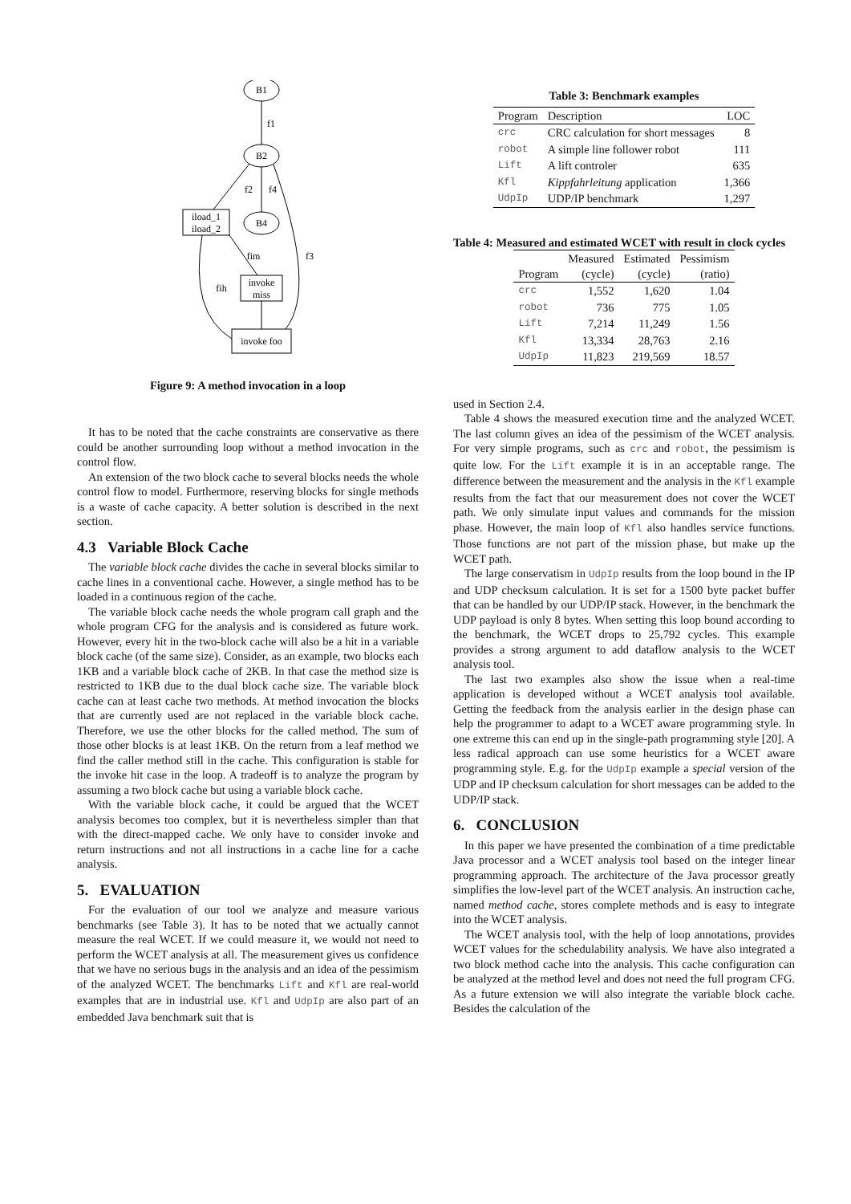B1
f1
B2
f2
f4
B4
iload_1
iload_2
fim
f3
fih
invoke
miss
invoke foo
Figure 9: A method invocation in a loop
It has to be noted that the cache constraints are conservative as there could be another surrounding loop without a method invocation in the control flow.
An extension of the two block cache to several blocks needs the whole control flow to model. Furthermore, reserving blocks for single methods is a waste of cache capacity. A better solution is described in the next section.
4.3 Variable Block Cache
The variable block cache divides the cache in several blocks similar to cache lines in a conventional cache. However, a single method has to be loaded in a continuous region of the cache.
The variable block cache needs the whole program call graph and the whole program CFG for the analysis and is considered as future work. However, every hit in the two-block cache will also be a hit in a variable block cache (of the same size). Consider, as an example, two blocks each 1KB and a variable block cache of 2KB. In that case the method size is restricted to 1KB due to the dual block cache size. The variable block cache can at least cache two methods. At method invocation the blocks that are currently used are not replaced in the variable block cache. Therefore, we use the other blocks for the called method. The sum of those other blocks is at least 1KB. On the return from a leaf method we find the caller method still in the cache. This configuration is stable for the invoke hit case in the loop. A tradeoff is to analyze the program by assuming a two block cache but using a variable block cache.
With the variable block cache, it could be argued that the WCET analysis becomes too complex, but it is nevertheless simpler than that with the direct-mapped cache. We only have to consider invoke and return instructions and not all instructions in a cache line for a cache analysis.
5. EVALUATION
For the evaluation of our tool we analyze and measure various benchmarks (see Table 3). It has to be noted that we actually cannot measure the real WCET. If we could measure it, we would not need to perform the WCET analysis at all. The measurement gives us confidence that we have no serious bugs in the analysis and an idea of the pessimism of the analyzed WCET. The benchmarks Lift and Kfl are real-world examples that are in industrial use. Kfl and UdpIp are also part of an embedded Java benchmark suit that is
Table 3: Benchmark examples
| Program | Description | LOC |
| --- | --- | --- |
| crc | CRC calculation for short messages | 8 |
| robot | A simple line follower robot | 111 |
| Lift | A lift controler | 635 |
| Kfl | Kippfahrleitung application | 1,366 |
| UdpIp | UDP/IP benchmark | 1,297 |
Table 4: Measured and estimated WCET with result in clock cycles
| Program | Measured (cycle) | Estimated (cycle) | Pessimism (ratio) |
| --- | --- | --- | --- |
| crc | 1,552 | 1,620 | 1.04 |
| robot | 736 | 775 | 1.05 |
| Lift | 7,214 | 11,249 | 1.56 |
| Kfl | 13,334 | 28,763 | 2.16 |
| UdpIp | 11,823 | 219,569 | 18.57 |
used in Section 2.4.
Table 4 shows the measured execution time and the analyzed WCET. The last column gives an idea of the pessimism of the WCET analysis. For very simple programs, such as crc and robot, the pessimism is quite low. For the Lift example it is in an acceptable range. The difference between the measurement and the analysis in the Kfl example results from the fact that our measurement does not cover the WCET path. We only simulate input values and commands for the mission phase. However, the main loop of Kfl also handles service functions. Those functions are not part of the mission phase, but make up the WCET path.
The large conservatism in UdpIp results from the loop bound in the IP and UDP checksum calculation. It is set for a 1500 byte packet buffer that can be handled by our UDP/IP stack. However, in the benchmark the UDP payload is only 8 bytes. When setting this loop bound according to the benchmark, the WCET drops to 25,792 cycles. This example provides a strong argument to add dataflow analysis to the WCET analysis tool.
The last two examples also show the issue when a real-time application is developed without a WCET analysis tool available. Getting the feedback from the analysis earlier in the design phase can help the programmer to adapt to a WCET aware programming style. In one extreme this can end up in the single-path programming style [20]. A less radical approach can use some heuristics for a WCET aware programming style. E.g. for the UdpIp example a special version of the UDP and IP checksum calculation for short messages can be added to the UDP/IP stack.
6. CONCLUSION
In this paper we have presented the combination of a time predictable Java processor and a WCET analysis tool based on the integer linear programming approach. The architecture of the Java processor greatly simplifies the low-level part of the WCET analysis. An instruction cache, named method cache, stores complete methods and is easy to integrate into the WCET analysis.
The WCET analysis tool, with the help of loop annotations, provides WCET values for the schedulability analysis. We have also integrated a two block method cache into the analysis. This cache configuration can be analyzed at the method level and does not need the full program CFG. As a future extension we will also integrate the variable block cache. Besides the calculation of the